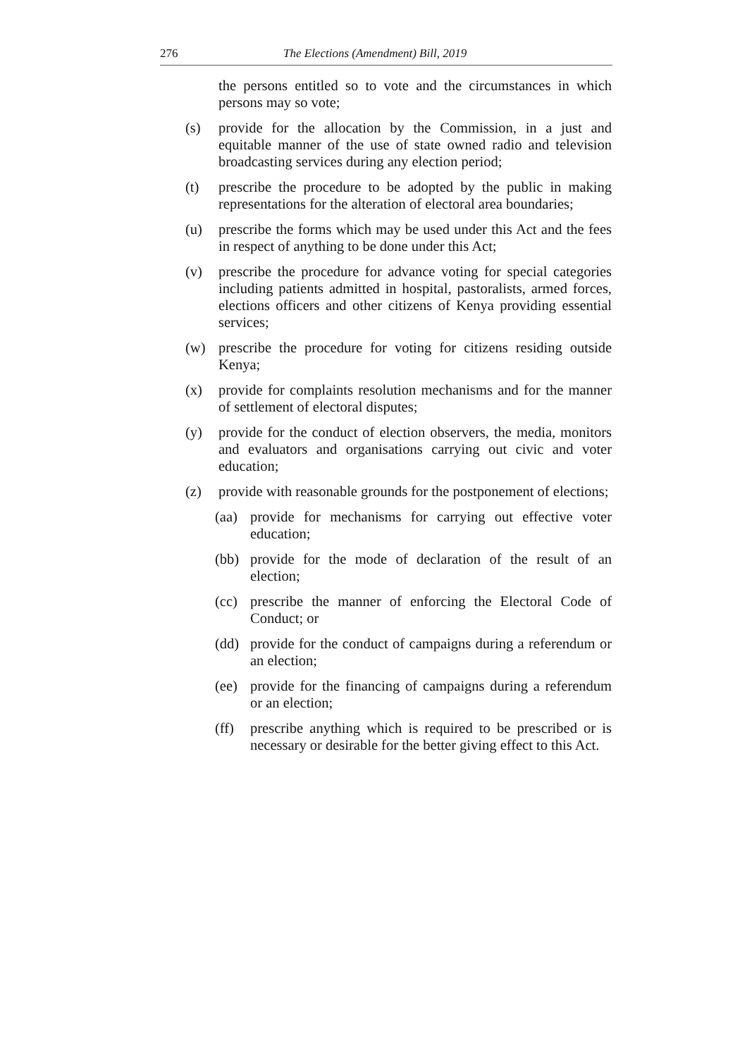276 The Elections (Amendment) Bill, 2019
the persons entitled so to vote and the circumstances in which persons may so vote;
(s) provide for the allocation by the Commission, in a just and equitable manner of the use of state owned radio and television broadcasting services during any election period;
(t) prescribe the procedure to be adopted by the public in making representations for the alteration of electoral area boundaries;
(u) prescribe the forms which may be used under this Act and the fees in respect of anything to be done under this Act;
(v) prescribe the procedure for advance voting for special categories including patients admitted in hospital, pastoralists, armed forces, elections officers and other citizens of Kenya providing essential services;
(w) prescribe the procedure for voting for citizens residing outside Kenya;
(x) provide for complaints resolution mechanisms and for the manner of settlement of electoral disputes;
(y) provide for the conduct of election observers, the media, monitors and evaluators and organisations carrying out civic and voter education;
(z) provide with reasonable grounds for the postponement of elections;
(aa) provide for mechanisms for carrying out effective voter education;
(bb) provide for the mode of declaration of the result of an election;
(cc) prescribe the manner of enforcing the Electoral Code of Conduct; or
(dd) provide for the conduct of campaigns during a referendum or an election;
(ee) provide for the financing of campaigns during a referendum or an election;
(ff) prescribe anything which is required to be prescribed or is necessary or desirable for the better giving effect to this Act.